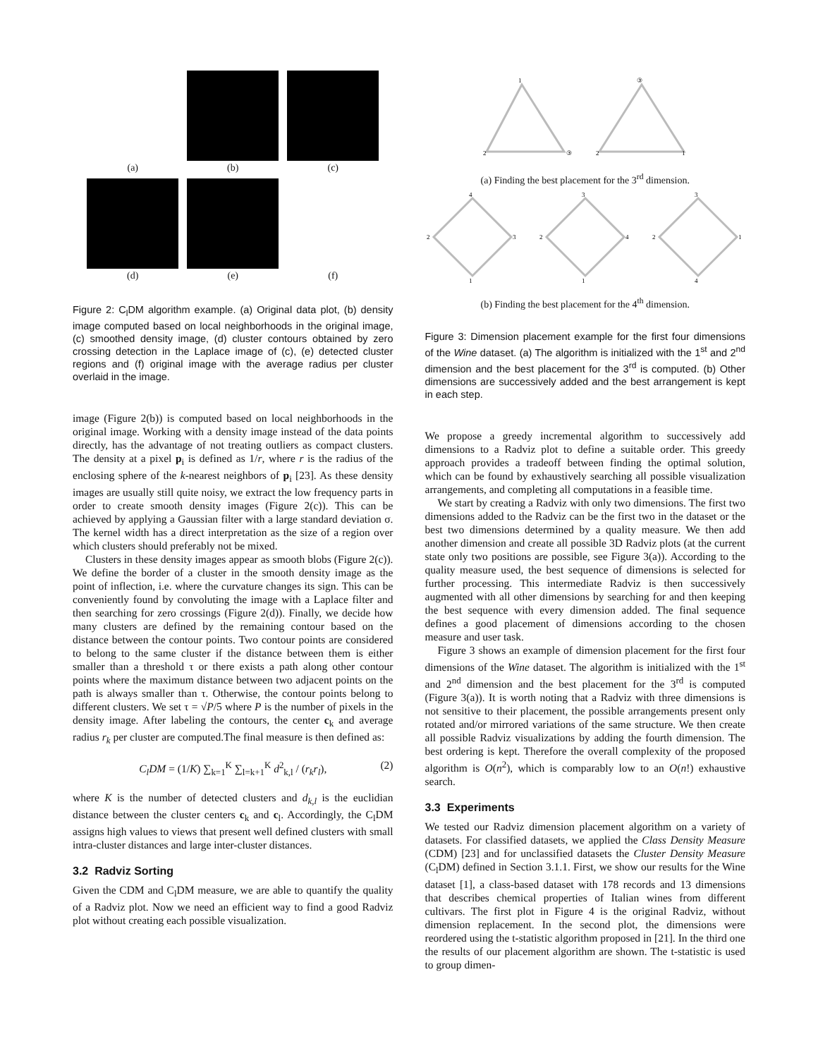(a)
(b)
(c)
(d)
(e)
(f)
Figure 2: C<sub>l</sub>DM algorithm example. (a) Original data plot, (b) density image computed based on local neighborhoods in the original image, (c) smoothed density image, (d) cluster contours obtained by zero crossing detection in the Laplace image of (c), (e) detected cluster regions and (f) original image with the average radius per cluster overlaid in the image.
image (Figure 2(b)) is computed based on local neighborhoods in the original image. Working with a density image instead of the data points directly, has the advantage of not treating outliers as compact clusters. The density at a pixel p<sub>i</sub> is defined as 1/r, where r is the radius of the enclosing sphere of the k-nearest neighbors of p<sub>i</sub> [23]. As these density images are usually still quite noisy, we extract the low frequency parts in order to create smooth density images (Figure 2(c)). This can be achieved by applying a Gaussian filter with a large standard deviation σ. The kernel width has a direct interpretation as the size of a region over which clusters should preferably not be mixed.
Clusters in these density images appear as smooth blobs (Figure 2(c)). We define the border of a cluster in the smooth density image as the point of inflection, i.e. where the curvature changes its sign. This can be conveniently found by convoluting the image with a Laplace filter and then searching for zero crossings (Figure 2(d)). Finally, we decide how many clusters are defined by the remaining contour based on the distance between the contour points. Two contour points are considered to belong to the same cluster if the distance between them is either smaller than a threshold τ or there exists a path along other contour points where the maximum distance between two adjacent points on the path is always smaller than τ. Otherwise, the contour points belong to different clusters. We set τ = √P/5 where P is the number of pixels in the density image. After labeling the contours, the center c<sub>k</sub> and average radius r<sub>k</sub> per cluster are computed.The final measure is then defined as:
C<sub>l</sub>DM = (1/K) ∑<sub>k=1</sub><sup>K</sup> ∑<sub>l=k+1</sub><sup>K</sup> d<sup>2</sup><sub>k,l</sub> / (r<sub>k</sub>r<sub>l</sub>), (2)
where K is the number of detected clusters and d<sub>k,l</sub> is the euclidian distance between the cluster centers c<sub>k</sub> and c<sub>l</sub>. Accordingly, the C<sub>l</sub>DM assigns high values to views that present well defined clusters with small intra-cluster distances and large inter-cluster distances.
3.2 Radviz Sorting
Given the CDM and C<sub>l</sub>DM measure, we are able to quantify the quality of a Radviz plot. Now we need an efficient way to find a good Radviz plot without creating each possible visualization.
1
2
③
③
2
1
(a) Finding the best placement for the 3<sup>rd</sup> dimension.
4
2
3
1
3
2
4
1
3
2
1
4
(b) Finding the best placement for the 4<sup>th</sup> dimension.
Figure 3: Dimension placement example for the first four dimensions of the Wine dataset. (a) The algorithm is initialized with the 1<sup>st</sup> and 2<sup>nd</sup> dimension and the best placement for the 3<sup>rd</sup> is computed. (b) Other dimensions are successively added and the best arrangement is kept in each step.
We propose a greedy incremental algorithm to successively add dimensions to a Radviz plot to define a suitable order. This greedy approach provides a tradeoff between finding the optimal solution, which can be found by exhaustively searching all possible visualization arrangements, and completing all computations in a feasible time.
We start by creating a Radviz with only two dimensions. The first two dimensions added to the Radviz can be the first two in the dataset or the best two dimensions determined by a quality measure. We then add another dimension and create all possible 3D Radviz plots (at the current state only two positions are possible, see Figure 3(a)). According to the quality measure used, the best sequence of dimensions is selected for further processing. This intermediate Radviz is then successively augmented with all other dimensions by searching for and then keeping the best sequence with every dimension added. The final sequence defines a good placement of dimensions according to the chosen measure and user task.
Figure 3 shows an example of dimension placement for the first four dimensions of the Wine dataset. The algorithm is initialized with the 1<sup>st</sup> and 2<sup>nd</sup> dimension and the best placement for the 3<sup>rd</sup> is computed (Figure 3(a)). It is worth noting that a Radviz with three dimensions is not sensitive to their placement, the possible arrangements present only rotated and/or mirrored variations of the same structure. We then create all possible Radviz visualizations by adding the fourth dimension. The best ordering is kept. Therefore the overall complexity of the proposed algorithm is O(n<sup>2</sup>), which is comparably low to an O(n!) exhaustive search.
3.3 Experiments
We tested our Radviz dimension placement algorithm on a variety of datasets. For classified datasets, we applied the Class Density Measure (CDM) [23] and for unclassified datasets the Cluster Density Measure (C<sub>l</sub>DM) defined in Section 3.1.1. First, we show our results for the Wine dataset [1], a class-based dataset with 178 records and 13 dimensions that describes chemical properties of Italian wines from different cultivars. The first plot in Figure 4 is the original Radviz, without dimension replacement. In the second plot, the dimensions were reordered using the t-statistic algorithm proposed in [21]. In the third one the results of our placement algorithm are shown. The t-statistic is used to group dimen-